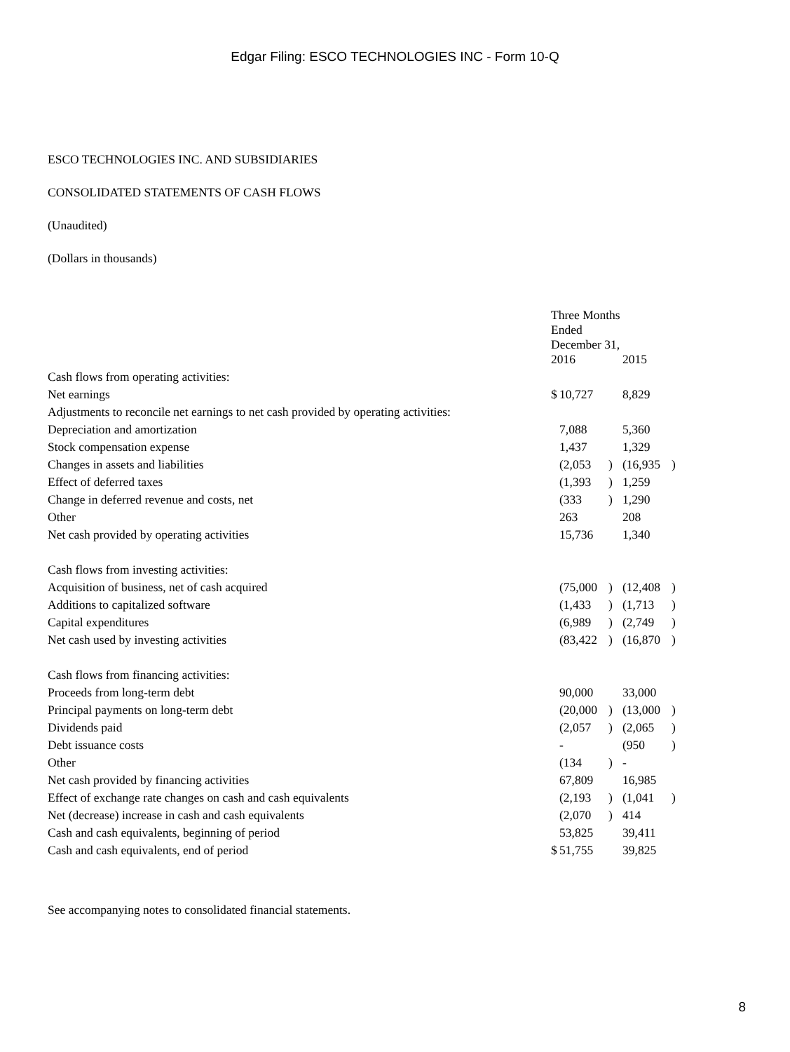Edgar Filing: ESCO TECHNOLOGIES INC - Form 10-Q
ESCO TECHNOLOGIES INC. AND SUBSIDIARIES
CONSOLIDATED STATEMENTS OF CASH FLOWS
(Unaudited)
(Dollars in thousands)
| | Three Months Ended December 31, | | | | |
| | 2016 | | | 2015 | |
| Cash flows from operating activities: | | | | | |
| Net earnings | $ | 10,727 | | 8,829 | |
| Adjustments to reconcile net earnings to net cash provided by operating activities: | | | | | |
| Depreciation and amortization | | 7,088 | | 5,360 | |
| Stock compensation expense | | 1,437 | | 1,329 | |
| Changes in assets and liabilities | | (2,053 | ) | (16,935 | ) |
| Effect of deferred taxes | | (1,393 | ) | 1,259 | |
| Change in deferred revenue and costs, net | | (333 | ) | 1,290 | |
| Other | | 263 | | 208 | |
| Net cash provided by operating activities | | 15,736 | | 1,340 | |
| Cash flows from investing activities: | | | | | |
| Acquisition of business, net of cash acquired | | (75,000 | ) | (12,408 | ) |
| Additions to capitalized software | | (1,433 | ) | (1,713 | ) |
| Capital expenditures | | (6,989 | ) | (2,749 | ) |
| Net cash used by investing activities | | (83,422 | ) | (16,870 | ) |
| Cash flows from financing activities: | | | | | |
| Proceeds from long-term debt | | 90,000 | | 33,000 | |
| Principal payments on long-term debt | | (20,000 | ) | (13,000 | ) |
| Dividends paid | | (2,057 | ) | (2,065 | ) |
| Debt issuance costs | | - | | (950 | ) |
| Other | | (134 | ) | - | |
| Net cash provided by financing activities | | 67,809 | | 16,985 | |
| Effect of exchange rate changes on cash and cash equivalents | | (2,193 | ) | (1,041 | ) |
| Net (decrease) increase in cash and cash equivalents | | (2,070 | ) | 414 | |
| Cash and cash equivalents, beginning of period | | 53,825 | | 39,411 | |
| Cash and cash equivalents, end of period | $ | 51,755 | | 39,825 | |
See accompanying notes to consolidated financial statements.
8